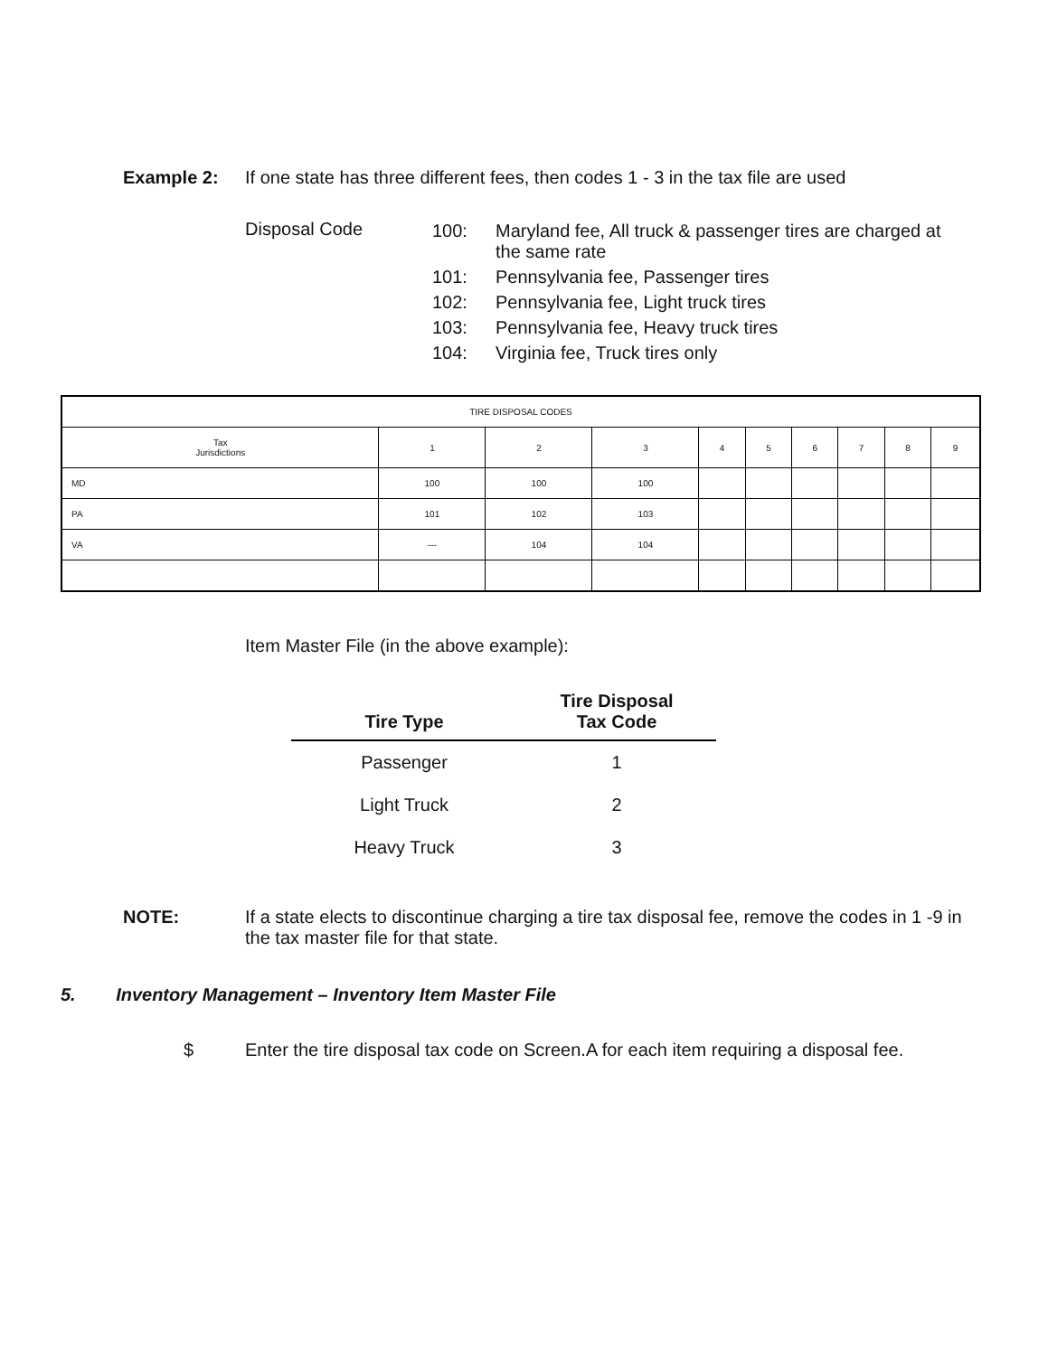Example 2: If one state has three different fees, then codes 1 - 3 in the tax file are used
Disposal Code
| 100: | Maryland fee, All truck & passenger tires are charged at the same rate |
| 101: | Pennsylvania fee, Passenger tires |
| 102: | Pennsylvania fee, Light truck tires |
| 103: | Pennsylvania fee, Heavy truck tires |
| 104: | Virginia fee, Truck tires only |
| TIRE DISPOSAL CODES | | | | | | | | | |
| --- | --- | --- | --- | --- | --- | --- | --- | --- | --- |
| Tax Jurisdictions | 1 | 2 | 3 | 4 | 5 | 6 | 7 | 8 | 9 |
| MD | 100 | 100 | 100 | | | | | | |
| PA | 101 | 102 | 103 | | | | | | |
| VA | --- | 104 | 104 | | | | | | |
Item Master File (in the above example):
| Tire Type | Tire Disposal Tax Code |
| --- | --- |
| Passenger | 1 |
| Light Truck | 2 |
| Heavy Truck | 3 |
NOTE: If a state elects to discontinue charging a tire tax disposal fee, remove the codes in 1 -9 in the tax master file for that state.
5. Inventory Management – Inventory Item Master File
$ Enter the tire disposal tax code on Screen.A for each item requiring a disposal fee.